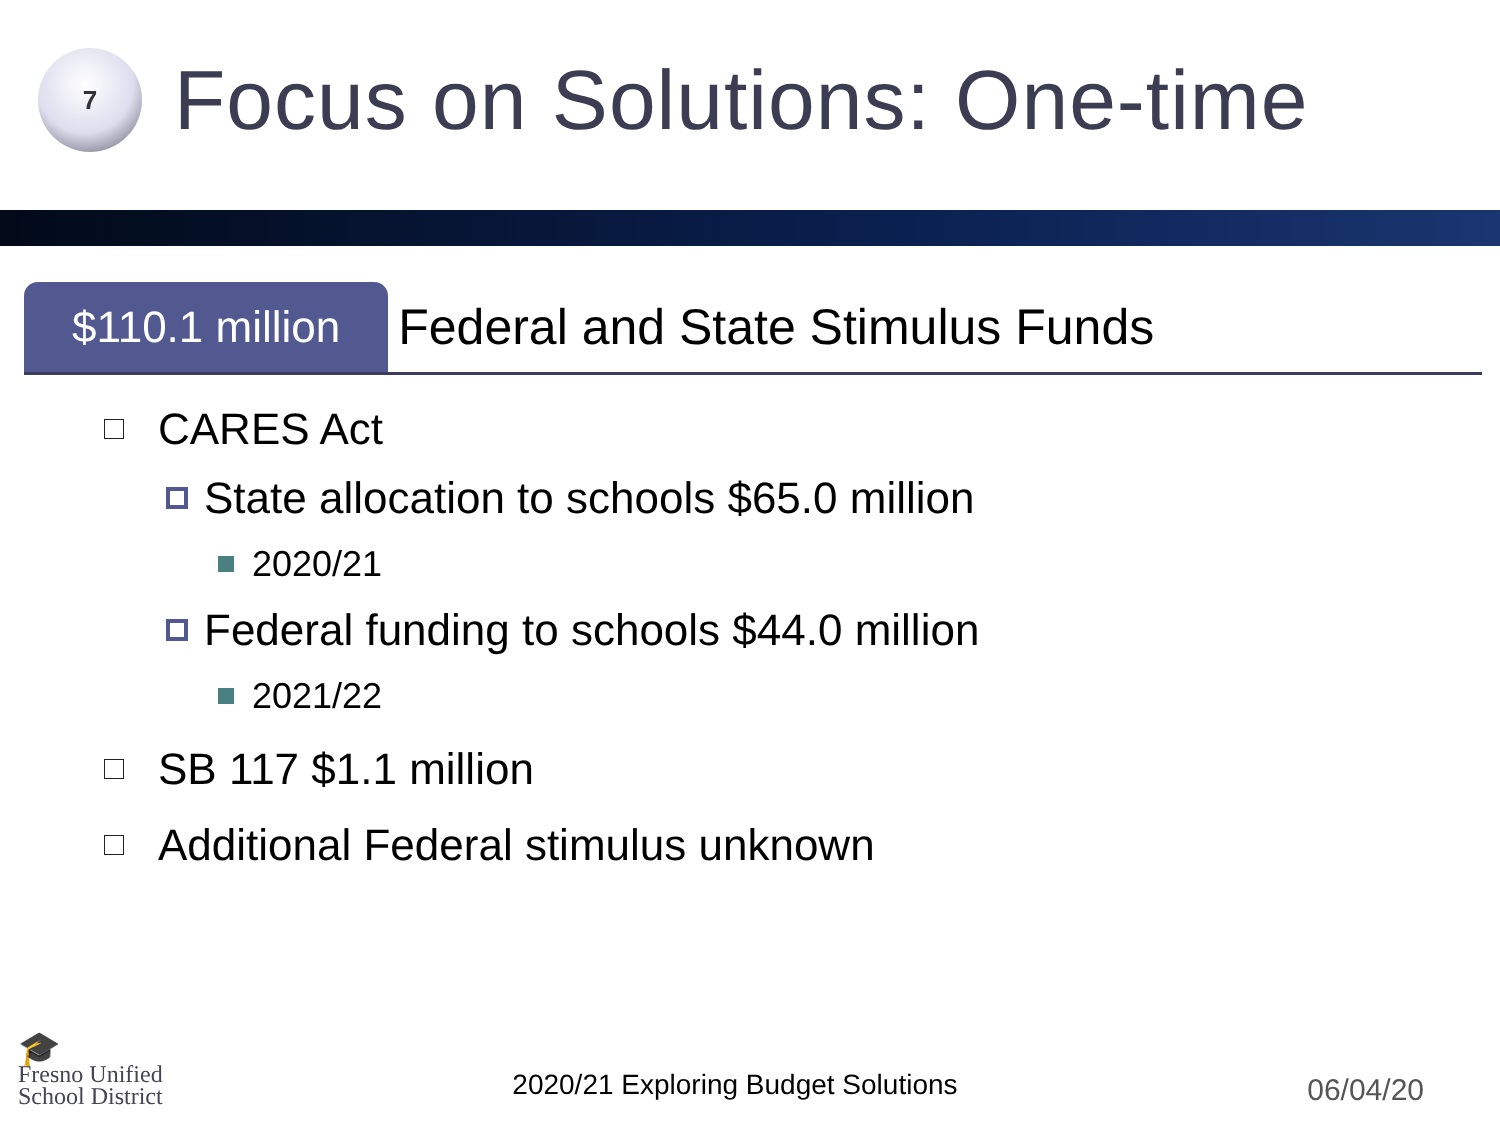7
Focus on Solutions: One-time
$110.1 million
Federal and State Stimulus Funds
CARES Act
State allocation to schools $65.0 million
2020/21
Federal funding to schools $44.0 million
2021/22
SB 117 $1.1 million
Additional Federal stimulus unknown
🎓
Fresno Unified
School District
2020/21 Exploring Budget Solutions
06/04/20